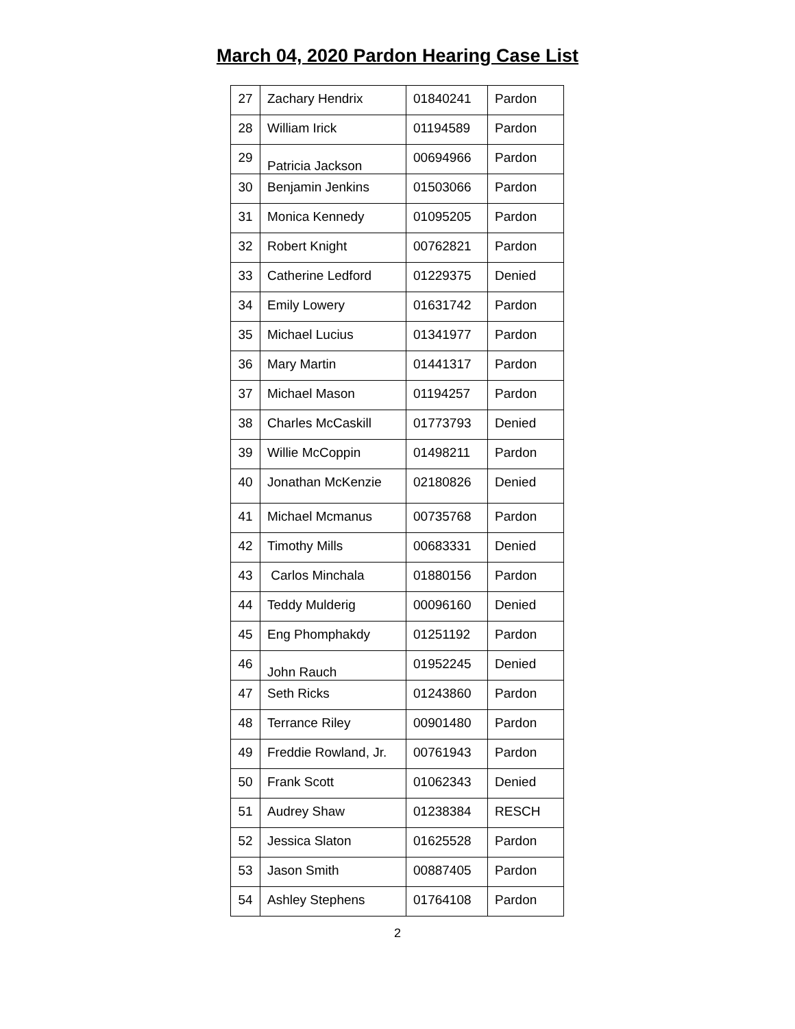March 04, 2020 Pardon Hearing Case List
| 27 | Zachary Hendrix | 01840241 | Pardon |
| 28 | William Irick | 01194589 | Pardon |
| 29 | Patricia Jackson | 00694966 | Pardon |
| 30 | Benjamin Jenkins | 01503066 | Pardon |
| 31 | Monica Kennedy | 01095205 | Pardon |
| 32 | Robert Knight | 00762821 | Pardon |
| 33 | Catherine Ledford | 01229375 | Denied |
| 34 | Emily Lowery | 01631742 | Pardon |
| 35 | Michael Lucius | 01341977 | Pardon |
| 36 | Mary Martin | 01441317 | Pardon |
| 37 | Michael Mason | 01194257 | Pardon |
| 38 | Charles McCaskill | 01773793 | Denied |
| 39 | Willie McCoppin | 01498211 | Pardon |
| 40 | Jonathan McKenzie | 02180826 | Denied |
| 41 | Michael Mcmanus | 00735768 | Pardon |
| 42 | Timothy Mills | 00683331 | Denied |
| 43 | Carlos Minchala | 01880156 | Pardon |
| 44 | Teddy Mulderig | 00096160 | Denied |
| 45 | Eng Phomphakdy | 01251192 | Pardon |
| 46 | John Rauch | 01952245 | Denied |
| 47 | Seth Ricks | 01243860 | Pardon |
| 48 | Terrance Riley | 00901480 | Pardon |
| 49 | Freddie Rowland, Jr. | 00761943 | Pardon |
| 50 | Frank Scott | 01062343 | Denied |
| 51 | Audrey Shaw | 01238384 | RESCH |
| 52 | Jessica Slaton | 01625528 | Pardon |
| 53 | Jason Smith | 00887405 | Pardon |
| 54 | Ashley Stephens | 01764108 | Pardon |
2